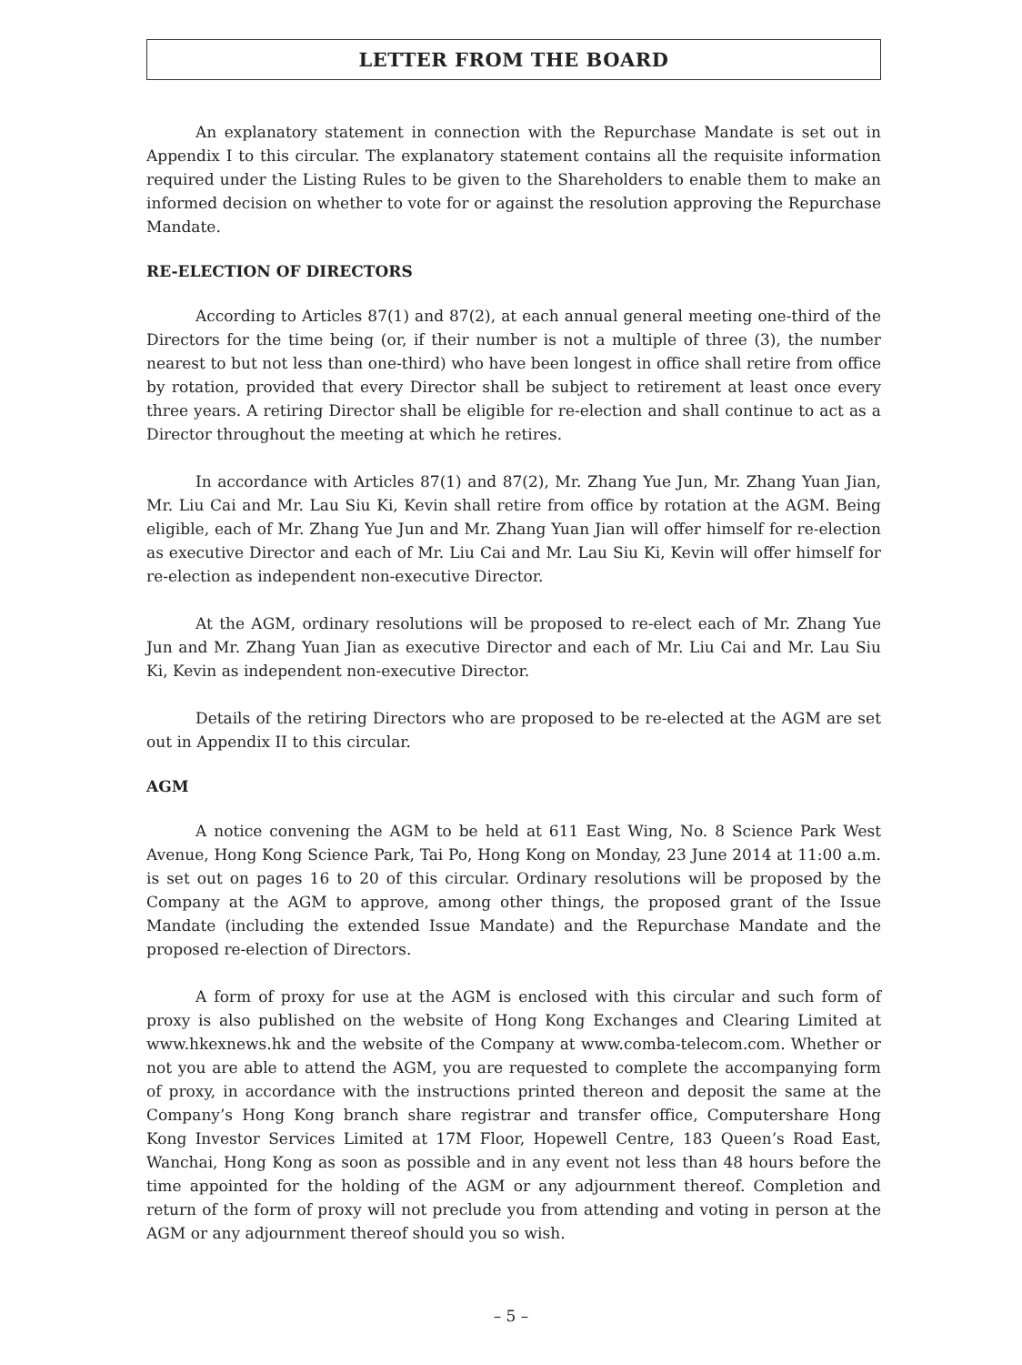LETTER FROM THE BOARD
An explanatory statement in connection with the Repurchase Mandate is set out in Appendix I to this circular. The explanatory statement contains all the requisite information required under the Listing Rules to be given to the Shareholders to enable them to make an informed decision on whether to vote for or against the resolution approving the Repurchase Mandate.
RE-ELECTION OF DIRECTORS
According to Articles 87(1) and 87(2), at each annual general meeting one-third of the Directors for the time being (or, if their number is not a multiple of three (3), the number nearest to but not less than one-third) who have been longest in office shall retire from office by rotation, provided that every Director shall be subject to retirement at least once every three years. A retiring Director shall be eligible for re-election and shall continue to act as a Director throughout the meeting at which he retires.
In accordance with Articles 87(1) and 87(2), Mr. Zhang Yue Jun, Mr. Zhang Yuan Jian, Mr. Liu Cai and Mr. Lau Siu Ki, Kevin shall retire from office by rotation at the AGM. Being eligible, each of Mr. Zhang Yue Jun and Mr. Zhang Yuan Jian will offer himself for re-election as executive Director and each of Mr. Liu Cai and Mr. Lau Siu Ki, Kevin will offer himself for re-election as independent non-executive Director.
At the AGM, ordinary resolutions will be proposed to re-elect each of Mr. Zhang Yue Jun and Mr. Zhang Yuan Jian as executive Director and each of Mr. Liu Cai and Mr. Lau Siu Ki, Kevin as independent non-executive Director.
Details of the retiring Directors who are proposed to be re-elected at the AGM are set out in Appendix II to this circular.
AGM
A notice convening the AGM to be held at 611 East Wing, No. 8 Science Park West Avenue, Hong Kong Science Park, Tai Po, Hong Kong on Monday, 23 June 2014 at 11:00 a.m. is set out on pages 16 to 20 of this circular. Ordinary resolutions will be proposed by the Company at the AGM to approve, among other things, the proposed grant of the Issue Mandate (including the extended Issue Mandate) and the Repurchase Mandate and the proposed re-election of Directors.
A form of proxy for use at the AGM is enclosed with this circular and such form of proxy is also published on the website of Hong Kong Exchanges and Clearing Limited at www.hkexnews.hk and the website of the Company at www.comba-telecom.com. Whether or not you are able to attend the AGM, you are requested to complete the accompanying form of proxy, in accordance with the instructions printed thereon and deposit the same at the Company’s Hong Kong branch share registrar and transfer office, Computershare Hong Kong Investor Services Limited at 17M Floor, Hopewell Centre, 183 Queen’s Road East, Wanchai, Hong Kong as soon as possible and in any event not less than 48 hours before the time appointed for the holding of the AGM or any adjournment thereof. Completion and return of the form of proxy will not preclude you from attending and voting in person at the AGM or any adjournment thereof should you so wish.
– 5 –